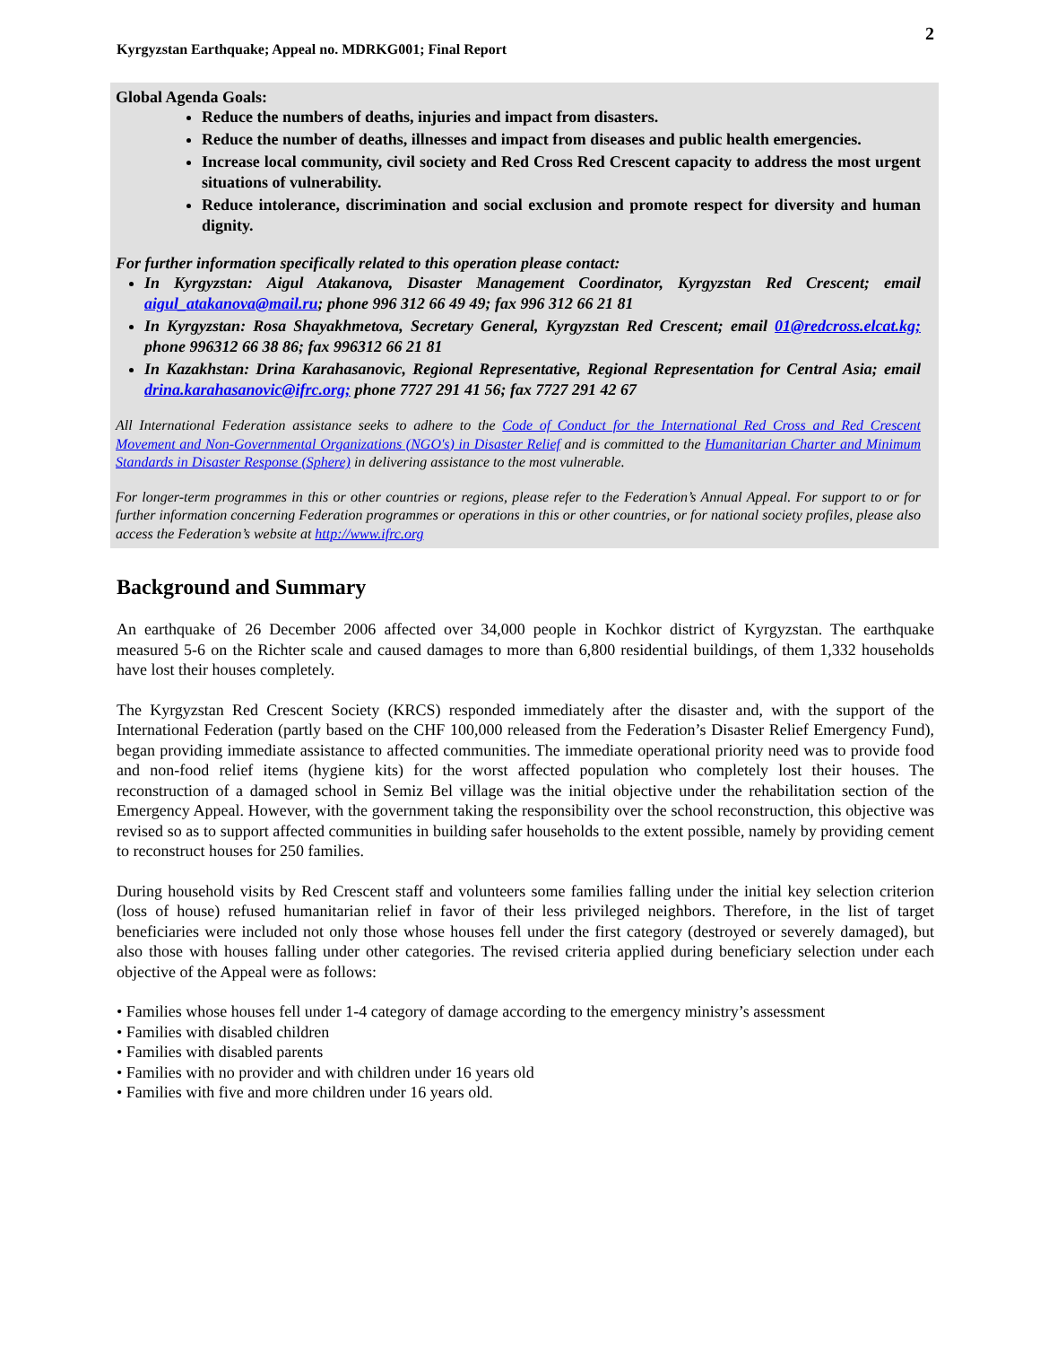2
Kyrgyzstan Earthquake; Appeal no. MDRKG001; Final Report
Global Agenda Goals:
Reduce the numbers of deaths, injuries and impact from disasters.
Reduce the number of deaths, illnesses and impact from diseases and public health emergencies.
Increase local community, civil society and Red Cross Red Crescent capacity to address the most urgent situations of vulnerability.
Reduce intolerance, discrimination and social exclusion and promote respect for diversity and human dignity.
For further information specifically related to this operation please contact:
In Kyrgyzstan: Aigul Atakanova, Disaster Management Coordinator, Kyrgyzstan Red Crescent; email aigul_atakanova@mail.ru; phone 996 312 66 49 49; fax 996 312 66 21 81
In Kyrgyzstan: Rosa Shayakhmetova, Secretary General, Kyrgyzstan Red Crescent; email 01@redcross.elcat.kg; phone 996312 66 38 86; fax 996312 66 21 81
In Kazakhstan: Drina Karahasanovic, Regional Representative, Regional Representation for Central Asia; email drina.karahasanovic@ifrc.org; phone 7727 291 41 56; fax 7727 291 42 67
All International Federation assistance seeks to adhere to the Code of Conduct for the International Red Cross and Red Crescent Movement and Non-Governmental Organizations (NGO's) in Disaster Relief and is committed to the Humanitarian Charter and Minimum Standards in Disaster Response (Sphere) in delivering assistance to the most vulnerable.
For longer-term programmes in this or other countries or regions, please refer to the Federation’s Annual Appeal. For support to or for further information concerning Federation programmes or operations in this or other countries, or for national society profiles, please also access the Federation’s website at http://www.ifrc.org
Background and Summary
An earthquake of 26 December 2006 affected over 34,000 people in Kochkor district of Kyrgyzstan. The earthquake measured 5-6 on the Richter scale and caused damages to more than 6,800 residential buildings, of them 1,332 households have lost their houses completely.
The Kyrgyzstan Red Crescent Society (KRCS) responded immediately after the disaster and, with the support of the International Federation (partly based on the CHF 100,000 released from the Federation’s Disaster Relief Emergency Fund), began providing immediate assistance to affected communities. The immediate operational priority need was to provide food and non-food relief items (hygiene kits) for the worst affected population who completely lost their houses. The reconstruction of a damaged school in Semiz Bel village was the initial objective under the rehabilitation section of the Emergency Appeal. However, with the government taking the responsibility over the school reconstruction, this objective was revised so as to support affected communities in building safer households to the extent possible, namely by providing cement to reconstruct houses for 250 families.
During household visits by Red Crescent staff and volunteers some families falling under the initial key selection criterion (loss of house) refused humanitarian relief in favor of their less privileged neighbors. Therefore, in the list of target beneficiaries were included not only those whose houses fell under the first category (destroyed or severely damaged), but also those with houses falling under other categories. The revised criteria applied during beneficiary selection under each objective of the Appeal were as follows:
• Families whose houses fell under 1-4 category of damage according to the emergency ministry’s assessment
• Families with disabled children
• Families with disabled parents
• Families with no provider and with children under 16 years old
• Families with five and more children under 16 years old.